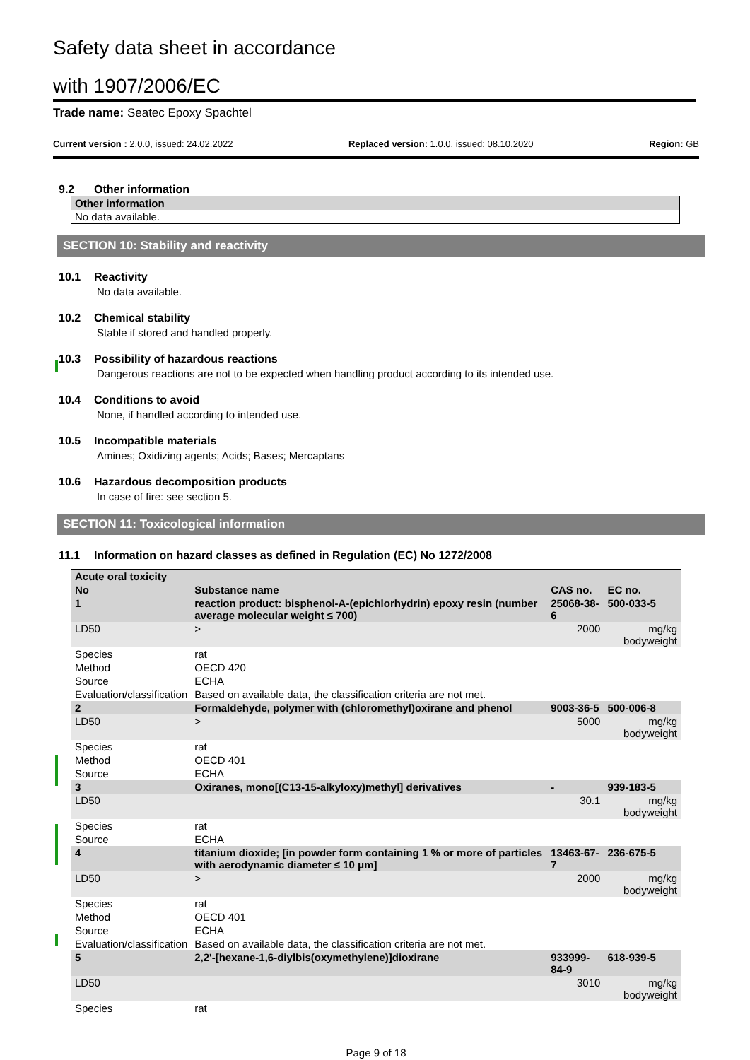Safety data sheet in accordance
with 1907/2006/EC
Trade name: Seatec Epoxy Spachtel
Current version : 2.0.0, issued: 24.02.2022 Replaced version: 1.0.0, issued: 08.10.2020 Region: GB
9.2 Other information
| Other information |
| No data available. |
SECTION 10: Stability and reactivity
10.1 Reactivity
No data available.
10.2 Chemical stability
Stable if stored and handled properly.
10.3 Possibility of hazardous reactions
Dangerous reactions are not to be expected when handling product according to its intended use.
10.4 Conditions to avoid
None, if handled according to intended use.
10.5 Incompatible materials
Amines; Oxidizing agents; Acids; Bases; Mercaptans
10.6 Hazardous decomposition products
In case of fire: see section 5.
SECTION 11: Toxicological information
11.1 Information on hazard classes as defined in Regulation (EC) No 1272/2008
| Acute oral toxicity | | | | | |
| No | Substance name | | CAS no. | EC no. | |
| 1 | reaction product: bisphenol-A-(epichlorhydrin) epoxy resin (number average molecular weight ≤ 700) | | 25068-38-6 | 500-033-5 | |
| LD50 | | > | 2000 | | mg/kg bodyweight |
| Species | | rat | | | |
| Method | | OECD 420 | | | |
| Source | | ECHA | | | |
| Evaluation/classification | | Based on available data, the classification criteria are not met. | | | |
| 2 | Formaldehyde, polymer with (chloromethyl)oxirane and phenol | | 9003-36-5 | 500-006-8 | |
| LD50 | | > | 5000 | | mg/kg bodyweight |
| Species | | rat | | | |
| Method | | OECD 401 | | | |
| Source | | ECHA | | | |
| 3 | Oxiranes, mono[(C13-15-alkyloxy)methyl] derivatives | | - | 939-183-5 | |
| LD50 | | | 30.1 | | mg/kg bodyweight |
| Species | | rat | | | |
| Source | | ECHA | | | |
| 4 | titanium dioxide; [in powder form containing 1 % or more of particles with aerodynamic diameter ≤ 10 μm] | | 13463-67-7 | 236-675-5 | |
| LD50 | | > | 2000 | | mg/kg bodyweight |
| Species | | rat | | | |
| Method | | OECD 401 | | | |
| Source | | ECHA | | | |
| Evaluation/classification | | Based on available data, the classification criteria are not met. | | | |
| 5 | 2,2'-[hexane-1,6-diylbis(oxymethylene)]dioxirane | | 933999-84-9 | 618-939-5 | |
| LD50 | | | 3010 | | mg/kg bodyweight |
| Species | | rat | | | |
Page 9 of 18